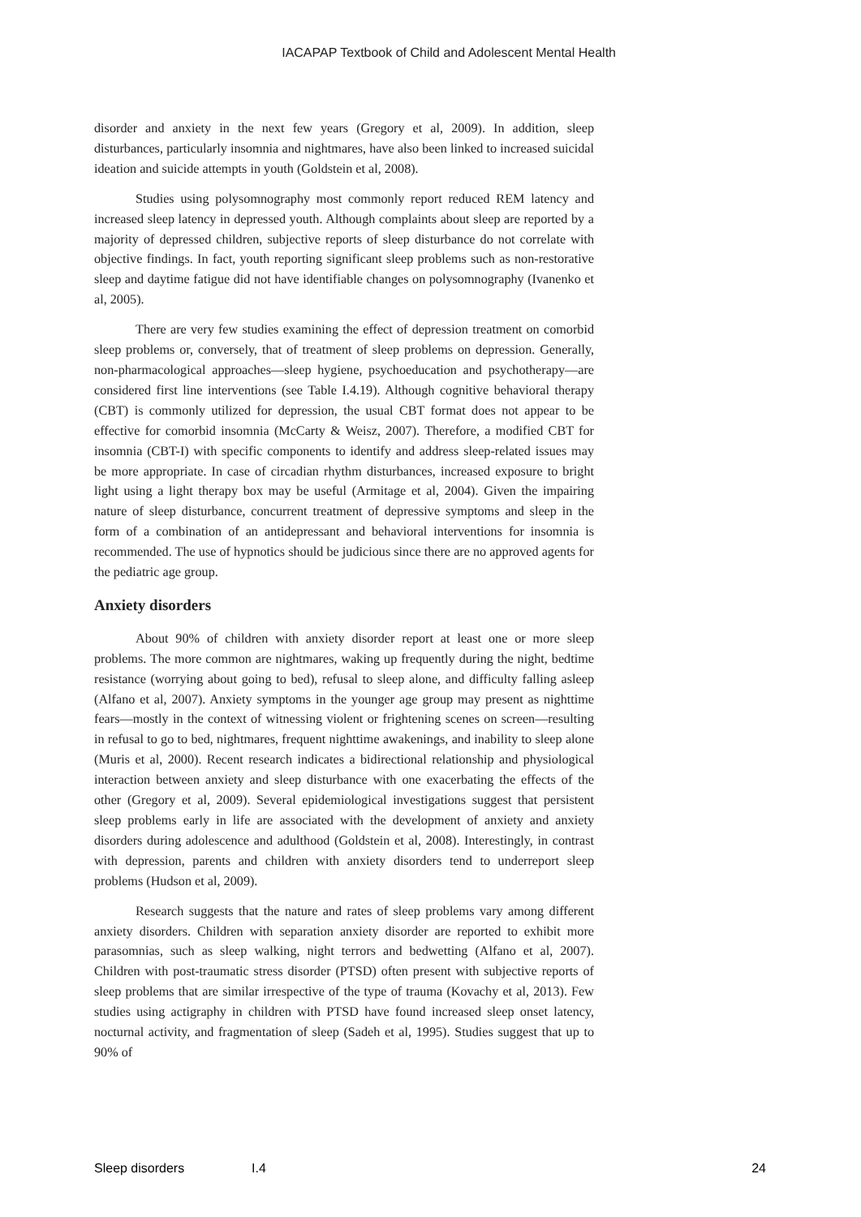IACAPAP Textbook of Child and Adolescent Mental Health
disorder and anxiety in the next few years (Gregory et al, 2009). In addition, sleep disturbances, particularly insomnia and nightmares, have also been linked to increased suicidal ideation and suicide attempts in youth (Goldstein et al, 2008).
Studies using polysomnography most commonly report reduced REM latency and increased sleep latency in depressed youth. Although complaints about sleep are reported by a majority of depressed children, subjective reports of sleep disturbance do not correlate with objective findings. In fact, youth reporting significant sleep problems such as non-restorative sleep and daytime fatigue did not have identifiable changes on polysomnography (Ivanenko et al, 2005).
There are very few studies examining the effect of depression treatment on comorbid sleep problems or, conversely, that of treatment of sleep problems on depression. Generally, non-pharmacological approaches—sleep hygiene, psychoeducation and psychotherapy—are considered first line interventions (see Table I.4.19). Although cognitive behavioral therapy (CBT) is commonly utilized for depression, the usual CBT format does not appear to be effective for comorbid insomnia (McCarty & Weisz, 2007). Therefore, a modified CBT for insomnia (CBT-I) with specific components to identify and address sleep-related issues may be more appropriate. In case of circadian rhythm disturbances, increased exposure to bright light using a light therapy box may be useful (Armitage et al, 2004). Given the impairing nature of sleep disturbance, concurrent treatment of depressive symptoms and sleep in the form of a combination of an antidepressant and behavioral interventions for insomnia is recommended. The use of hypnotics should be judicious since there are no approved agents for the pediatric age group.
Anxiety disorders
About 90% of children with anxiety disorder report at least one or more sleep problems. The more common are nightmares, waking up frequently during the night, bedtime resistance (worrying about going to bed), refusal to sleep alone, and difficulty falling asleep (Alfano et al, 2007). Anxiety symptoms in the younger age group may present as nighttime fears—mostly in the context of witnessing violent or frightening scenes on screen—resulting in refusal to go to bed, nightmares, frequent nighttime awakenings, and inability to sleep alone (Muris et al, 2000). Recent research indicates a bidirectional relationship and physiological interaction between anxiety and sleep disturbance with one exacerbating the effects of the other (Gregory et al, 2009). Several epidemiological investigations suggest that persistent sleep problems early in life are associated with the development of anxiety and anxiety disorders during adolescence and adulthood (Goldstein et al, 2008). Interestingly, in contrast with depression, parents and children with anxiety disorders tend to underreport sleep problems (Hudson et al, 2009).
Research suggests that the nature and rates of sleep problems vary among different anxiety disorders. Children with separation anxiety disorder are reported to exhibit more parasomnias, such as sleep walking, night terrors and bedwetting (Alfano et al, 2007). Children with post-traumatic stress disorder (PTSD) often present with subjective reports of sleep problems that are similar irrespective of the type of trauma (Kovachy et al, 2013). Few studies using actigraphy in children with PTSD have found increased sleep onset latency, nocturnal activity, and fragmentation of sleep (Sadeh et al, 1995). Studies suggest that up to 90% of
Sleep disorders I.4 24